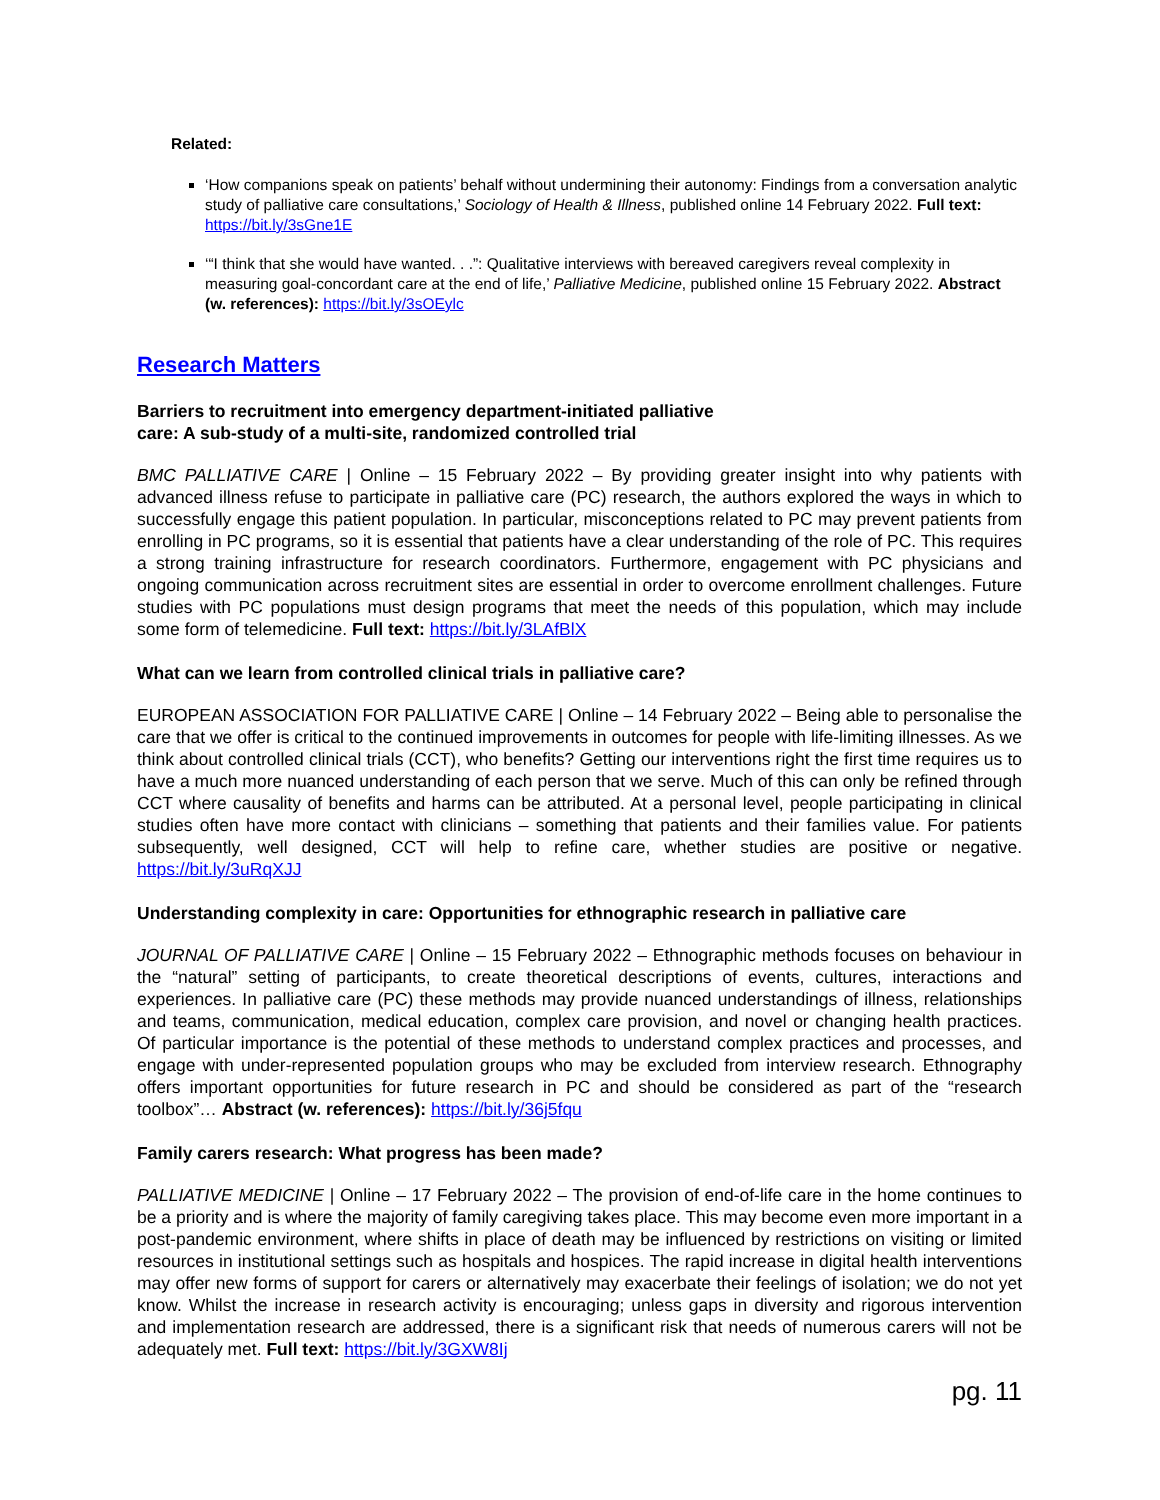Related:
‘How companions speak on patients’ behalf without undermining their autonomy: Findings from a conversation analytic study of palliative care consultations,’ Sociology of Health & Illness, published online 14 February 2022. Full text: https://bit.ly/3sGne1E
‘“I think that she would have wanted. . .”: Qualitative interviews with bereaved caregivers reveal complexity in measuring goal-concordant care at the end of life,’ Palliative Medicine, published online 15 February 2022. Abstract (w. references): https://bit.ly/3sOEylc
Research Matters
Barriers to recruitment into emergency department-initiated palliative
care: A sub-study of a multi-site, randomized controlled trial
BMC PALLIATIVE CARE | Online – 15 February 2022 – By providing greater insight into why patients with advanced illness refuse to participate in palliative care (PC) research, the authors explored the ways in which to successfully engage this patient population. In particular, misconceptions related to PC may prevent patients from enrolling in PC programs, so it is essential that patients have a clear understanding of the role of PC. This requires a strong training infrastructure for research coordinators. Furthermore, engagement with PC physicians and ongoing communication across recruitment sites are essential in order to overcome enrollment challenges. Future studies with PC populations must design programs that meet the needs of this population, which may include some form of telemedicine. Full text: https://bit.ly/3LAfBlX
What can we learn from controlled clinical trials in palliative care?
EUROPEAN ASSOCIATION FOR PALLIATIVE CARE | Online – 14 February 2022 – Being able to personalise the care that we offer is critical to the continued improvements in outcomes for people with life-limiting illnesses. As we think about controlled clinical trials (CCT), who benefits? Getting our interventions right the first time requires us to have a much more nuanced understanding of each person that we serve. Much of this can only be refined through CCT where causality of benefits and harms can be attributed. At a personal level, people participating in clinical studies often have more contact with clinicians – something that patients and their families value. For patients subsequently, well designed, CCT will help to refine care, whether studies are positive or negative. https://bit.ly/3uRqXJJ
Understanding complexity in care: Opportunities for ethnographic research in palliative care
JOURNAL OF PALLIATIVE CARE | Online – 15 February 2022 – Ethnographic methods focuses on behaviour in the “natural” setting of participants, to create theoretical descriptions of events, cultures, interactions and experiences. In palliative care (PC) these methods may provide nuanced understandings of illness, relationships and teams, communication, medical education, complex care provision, and novel or changing health practices. Of particular importance is the potential of these methods to understand complex practices and processes, and engage with under-represented population groups who may be excluded from interview research. Ethnography offers important opportunities for future research in PC and should be considered as part of the “research toolbox”… Abstract (w. references): https://bit.ly/36j5fqu
Family carers research: What progress has been made?
PALLIATIVE MEDICINE | Online – 17 February 2022 – The provision of end-of-life care in the home continues to be a priority and is where the majority of family caregiving takes place. This may become even more important in a post-pandemic environment, where shifts in place of death may be influenced by restrictions on visiting or limited resources in institutional settings such as hospitals and hospices. The rapid increase in digital health interventions may offer new forms of support for carers or alternatively may exacerbate their feelings of isolation; we do not yet know. Whilst the increase in research activity is encouraging; unless gaps in diversity and rigorous intervention and implementation research are addressed, there is a significant risk that needs of numerous carers will not be adequately met. Full text: https://bit.ly/3GXW8Ij
pg. 11